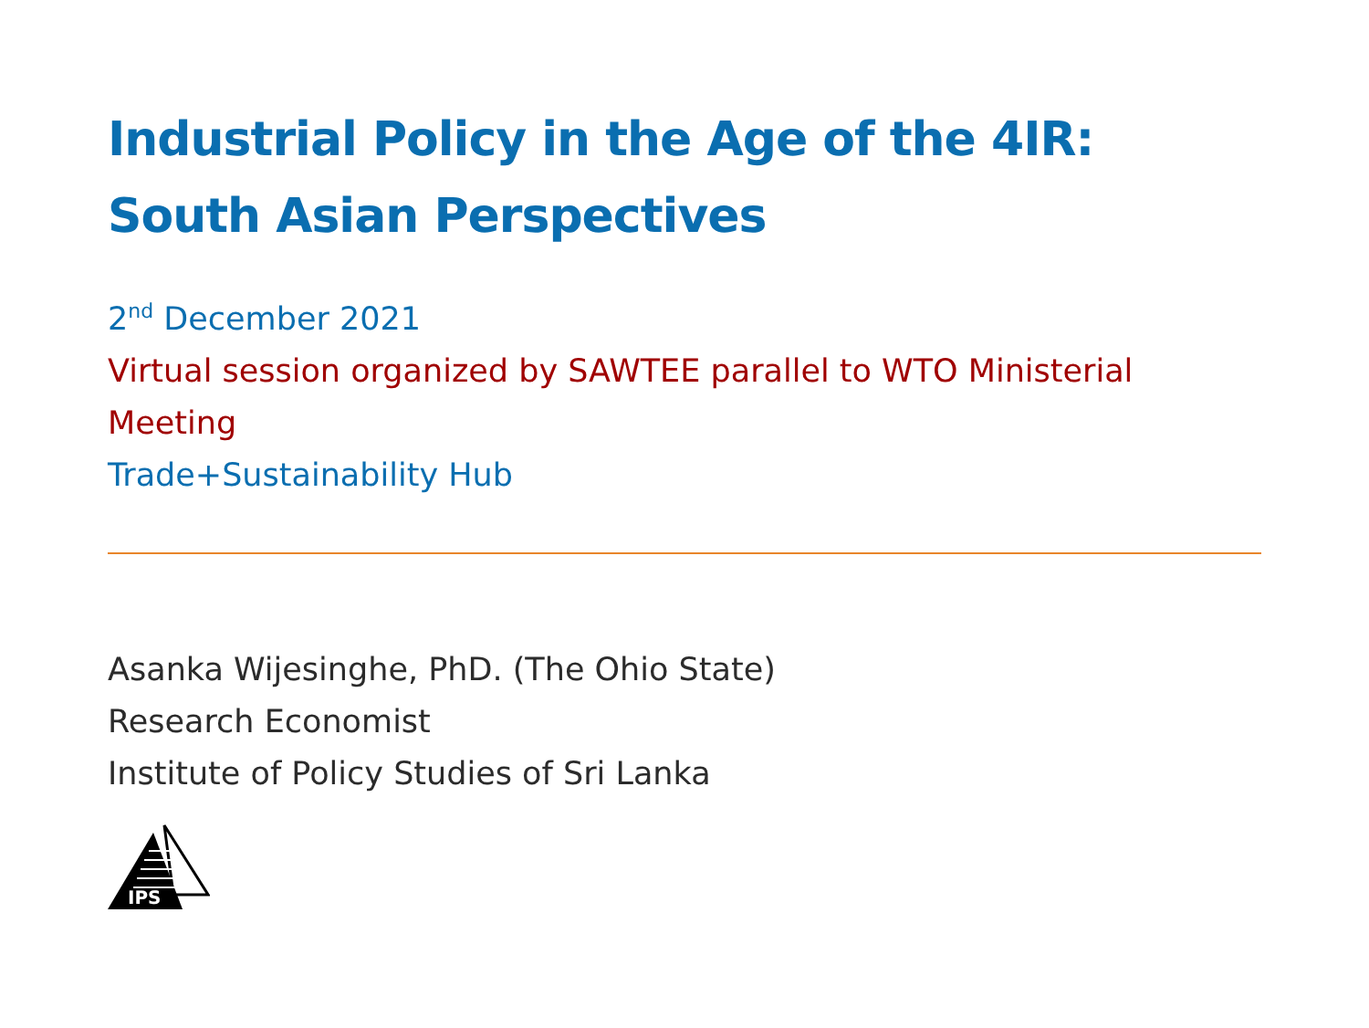Industrial Policy in the Age of the 4IR: South Asian Perspectives
2<sup>nd</sup> December 2021
Virtual session organized by SAWTEE parallel to WTO Ministerial Meeting
Trade+Sustainability Hub
Asanka Wijesinghe, PhD. (The Ohio State)
Research Economist
Institute of Policy Studies of Sri Lanka
IPS